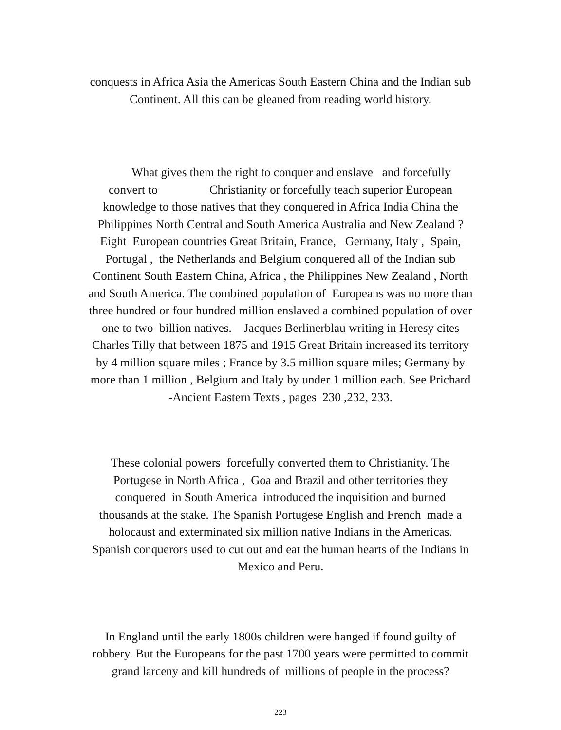conquests in Africa Asia the Americas South Eastern China and the Indian sub
Continent. All this can be gleaned from reading world history.
What gives them the right to conquer and enslave and forcefully
convert to Christianity or forcefully teach superior European
knowledge to those natives that they conquered in Africa India China the
Philippines North Central and South America Australia and New Zealand ?
Eight European countries Great Britain, France, Germany, Italy , Spain,
Portugal , the Netherlands and Belgium conquered all of the Indian sub
Continent South Eastern China, Africa , the Philippines New Zealand , North
and South America. The combined population of Europeans was no more than
three hundred or four hundred million enslaved a combined population of over
one to two billion natives. Jacques Berlinerblau writing in Heresy cites
Charles Tilly that between 1875 and 1915 Great Britain increased its territory
by 4 million square miles ; France by 3.5 million square miles; Germany by
more than 1 million , Belgium and Italy by under 1 million each. See Prichard
-Ancient Eastern Texts , pages 230 ,232, 233.
These colonial powers forcefully converted them to Christianity. The
Portugese in North Africa , Goa and Brazil and other territories they
conquered in South America introduced the inquisition and burned
thousands at the stake. The Spanish Portugese English and French made a
holocaust and exterminated six million native Indians in the Americas.
Spanish conquerors used to cut out and eat the human hearts of the Indians in
Mexico and Peru.
In England until the early 1800s children were hanged if found guilty of
robbery. But the Europeans for the past 1700 years were permitted to commit
grand larceny and kill hundreds of millions of people in the process?
223